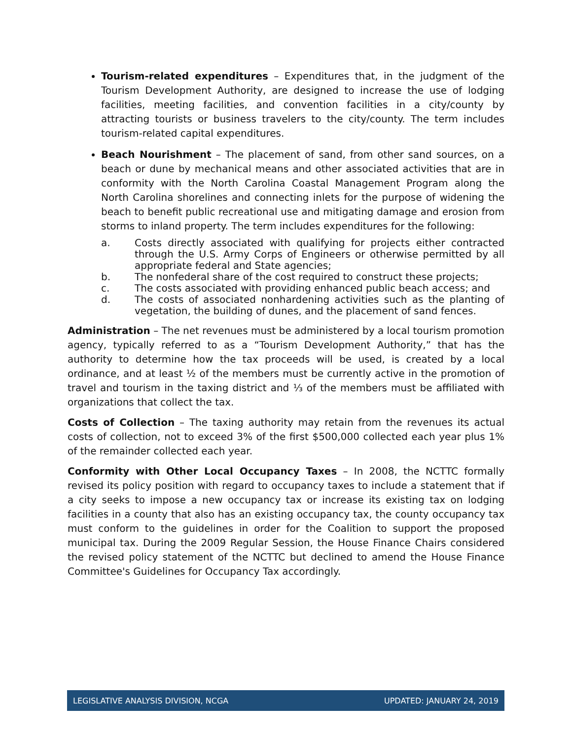Tourism-related expenditures – Expenditures that, in the judgment of the Tourism Development Authority, are designed to increase the use of lodging facilities, meeting facilities, and convention facilities in a city/county by attracting tourists or business travelers to the city/county. The term includes tourism-related capital expenditures.
Beach Nourishment – The placement of sand, from other sand sources, on a beach or dune by mechanical means and other associated activities that are in conformity with the North Carolina Coastal Management Program along the North Carolina shorelines and connecting inlets for the purpose of widening the beach to benefit public recreational use and mitigating damage and erosion from storms to inland property. The term includes expenditures for the following:
a. Costs directly associated with qualifying for projects either contracted through the U.S. Army Corps of Engineers or otherwise permitted by all appropriate federal and State agencies;
b. The nonfederal share of the cost required to construct these projects;
c. The costs associated with providing enhanced public beach access; and
d. The costs of associated nonhardening activities such as the planting of vegetation, the building of dunes, and the placement of sand fences.
Administration – The net revenues must be administered by a local tourism promotion agency, typically referred to as a “Tourism Development Authority,” that has the authority to determine how the tax proceeds will be used, is created by a local ordinance, and at least ½ of the members must be currently active in the promotion of travel and tourism in the taxing district and ⅓ of the members must be affiliated with organizations that collect the tax.
Costs of Collection – The taxing authority may retain from the revenues its actual costs of collection, not to exceed 3% of the first $500,000 collected each year plus 1% of the remainder collected each year.
Conformity with Other Local Occupancy Taxes – In 2008, the NCTTC formally revised its policy position with regard to occupancy taxes to include a statement that if a city seeks to impose a new occupancy tax or increase its existing tax on lodging facilities in a county that also has an existing occupancy tax, the county occupancy tax must conform to the guidelines in order for the Coalition to support the proposed municipal tax. During the 2009 Regular Session, the House Finance Chairs considered the revised policy statement of the NCTTC but declined to amend the House Finance Committee's Guidelines for Occupancy Tax accordingly.
LEGISLATIVE ANALYSIS DIVISION, NCGA UPDATED: JANUARY 24, 2019